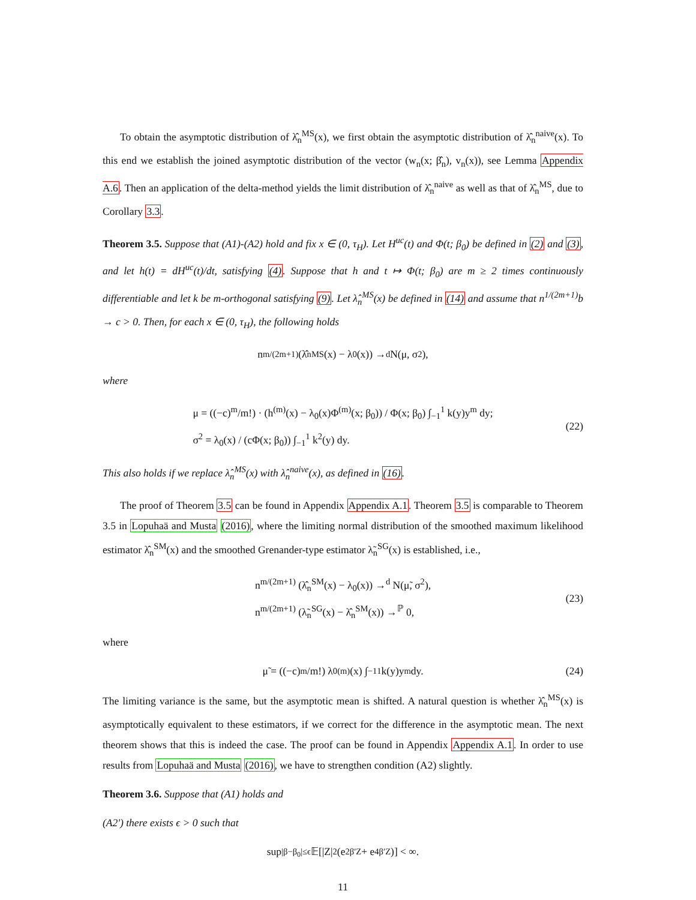To obtain the asymptotic distribution of λ̂<sub>n</sub><sup>MS</sup>(x), we first obtain the asymptotic distribution of λ̂<sub>n</sub><sup>naive</sup>(x). To this end we establish the joined asymptotic distribution of the vector (w<sub>n</sub>(x; β̂<sub>n</sub>), v<sub>n</sub>(x)), see Lemma Appendix A.6. Then an application of the delta-method yields the limit distribution of λ̂<sub>n</sub><sup>naive</sup> as well as that of λ̂<sub>n</sub><sup>MS</sup>, due to Corollary 3.3.
Theorem 3.5. Suppose that (A1)-(A2) hold and fix x ∈ (0, τ<sub>H</sub>). Let H<sup>uc</sup>(t) and Φ(t; β<sub>0</sub>) be defined in (2) and (3), and let h(t) = dH<sup>uc</sup>(t)/dt, satisfying (4). Suppose that h and t ↦ Φ(t; β<sub>0</sub>) are m ≥ 2 times continuously differentiable and let k be m-orthogonal satisfying (9). Let λ̂<sub>n</sub><sup>MS</sup>(x) be defined in (14) and assume that n<sup>1/(2m+1)</sup>b → c > 0. Then, for each x ∈ (0, τ<sub>H</sub>), the following holds
n<sup>m/(2m+1)</sup> (λ̂<sub>n</sub><sup>MS</sup>(x) − λ<sub>0</sub>(x)) →<sup>d</sup> N(μ, σ<sup>2</sup>),
where
μ = ((−c)<sup>m</sup>/m!) · (h<sup>(m)</sup>(x) − λ<sub>0</sub>(x)Φ<sup>(m)</sup>(x; β<sub>0</sub>)) / Φ(x; β<sub>0</sub>) ∫<sub>−1</sub><sup>1</sup> k(y)y<sup>m</sup> dy;
σ<sup>2</sup> = λ<sub>0</sub>(x) / (cΦ(x; β<sub>0</sub>)) ∫<sub>−1</sub><sup>1</sup> k<sup>2</sup>(y) dy.
(22)
This also holds if we replace λ̂<sub>n</sub><sup>MS</sup>(x) with λ̂<sub>n</sub><sup>naive</sup>(x), as defined in (16).
The proof of Theorem 3.5 can be found in Appendix Appendix A.1. Theorem 3.5 is comparable to Theorem 3.5 in Lopuhaä and Musta (2016), where the limiting normal distribution of the smoothed maximum likelihood estimator λ̂<sub>n</sub><sup>SM</sup>(x) and the smoothed Grenander-type estimator λ̃<sub>n</sub><sup>SG</sup>(x) is established, i.e.,
n<sup>m/(2m+1)</sup> (λ̂<sub>n</sub><sup>SM</sup>(x) − λ<sub>0</sub>(x)) →<sup>d</sup> N(μ̃, σ<sup>2</sup>),
n<sup>m/(2m+1)</sup> (λ̃<sub>n</sub><sup>SG</sup>(x) − λ̂<sub>n</sub><sup>SM</sup>(x)) →<sup>ℙ</sup> 0,
(23)
where
μ̃ = ((−c)<sup>m</sup>/m!) λ<sub>0</sub><sup>(m)</sup>(x) ∫<sub>−1</sub><sup>1</sup> k(y)y<sup>m</sup> dy. (24)
The limiting variance is the same, but the asymptotic mean is shifted. A natural question is whether λ̂<sub>n</sub><sup>MS</sup>(x) is asymptotically equivalent to these estimators, if we correct for the difference in the asymptotic mean. The next theorem shows that this is indeed the case. The proof can be found in Appendix Appendix A.1. In order to use results from Lopuhaä and Musta (2016), we have to strengthen condition (A2) slightly.
Theorem 3.6. Suppose that (A1) holds and
(A2') there exists ϵ > 0 such that
sup<sub>|β−β<sub>0</sub>|≤ϵ</sub> 𝔼[|Z|<sup>2</sup> (e<sup>2β′Z</sup> + e<sup>4β′Z</sup>)] < ∞.
11